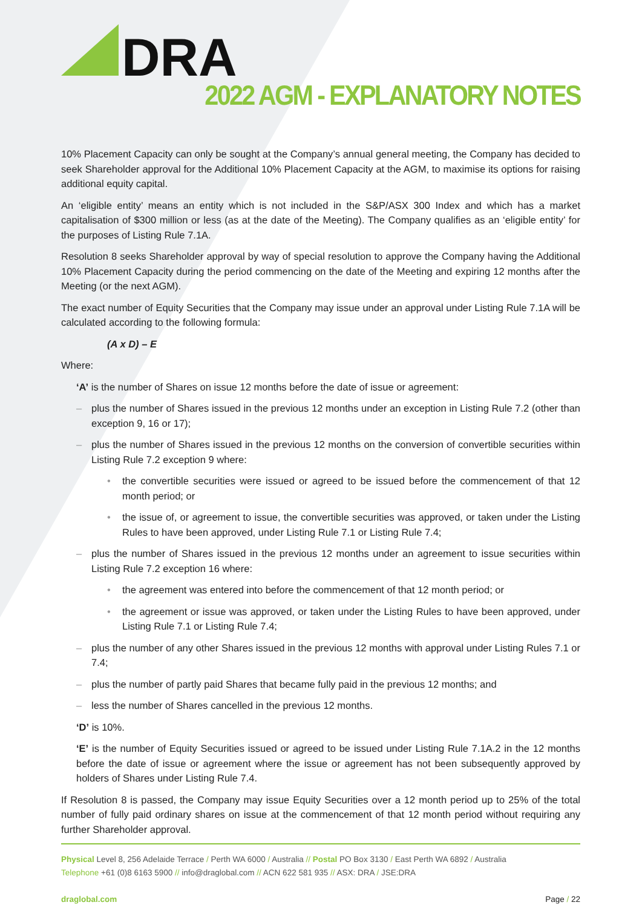DRA
2022 AGM - EXPLANATORY NOTES
10% Placement Capacity can only be sought at the Company’s annual general meeting, the Company has decided to seek Shareholder approval for the Additional 10% Placement Capacity at the AGM, to maximise its options for raising additional equity capital.
An ‘eligible entity’ means an entity which is not included in the S&P/ASX 300 Index and which has a market capitalisation of $300 million or less (as at the date of the Meeting). The Company qualifies as an ‘eligible entity’ for the purposes of Listing Rule 7.1A.
Resolution 8 seeks Shareholder approval by way of special resolution to approve the Company having the Additional 10% Placement Capacity during the period commencing on the date of the Meeting and expiring 12 months after the Meeting (or the next AGM).
The exact number of Equity Securities that the Company may issue under an approval under Listing Rule 7.1A will be calculated according to the following formula:
(A x D) – E
Where:
‘A’ is the number of Shares on issue 12 months before the date of issue or agreement:
– plus the number of Shares issued in the previous 12 months under an exception in Listing Rule 7.2 (other than exception 9, 16 or 17);
– plus the number of Shares issued in the previous 12 months on the conversion of convertible securities within Listing Rule 7.2 exception 9 where:
• the convertible securities were issued or agreed to be issued before the commencement of that 12 month period; or
• the issue of, or agreement to issue, the convertible securities was approved, or taken under the Listing Rules to have been approved, under Listing Rule 7.1 or Listing Rule 7.4;
– plus the number of Shares issued in the previous 12 months under an agreement to issue securities within Listing Rule 7.2 exception 16 where:
• the agreement was entered into before the commencement of that 12 month period; or
• the agreement or issue was approved, or taken under the Listing Rules to have been approved, under Listing Rule 7.1 or Listing Rule 7.4;
– plus the number of any other Shares issued in the previous 12 months with approval under Listing Rules 7.1 or 7.4;
– plus the number of partly paid Shares that became fully paid in the previous 12 months; and
– less the number of Shares cancelled in the previous 12 months.
‘D’ is 10%.
‘E’ is the number of Equity Securities issued or agreed to be issued under Listing Rule 7.1A.2 in the 12 months before the date of issue or agreement where the issue or agreement has not been subsequently approved by holders of Shares under Listing Rule 7.4.
If Resolution 8 is passed, the Company may issue Equity Securities over a 12 month period up to 25% of the total number of fully paid ordinary shares on issue at the commencement of that 12 month period without requiring any further Shareholder approval.
Physical Level 8, 256 Adelaide Terrace / Perth WA 6000 / Australia // Postal PO Box 3130 / East Perth WA 6892 / Australia
Telephone +61 (0)8 6163 5900 // info@draglobal.com // ACN 622 581 935 // ASX: DRA / JSE:DRA
draglobal.com Page / 22